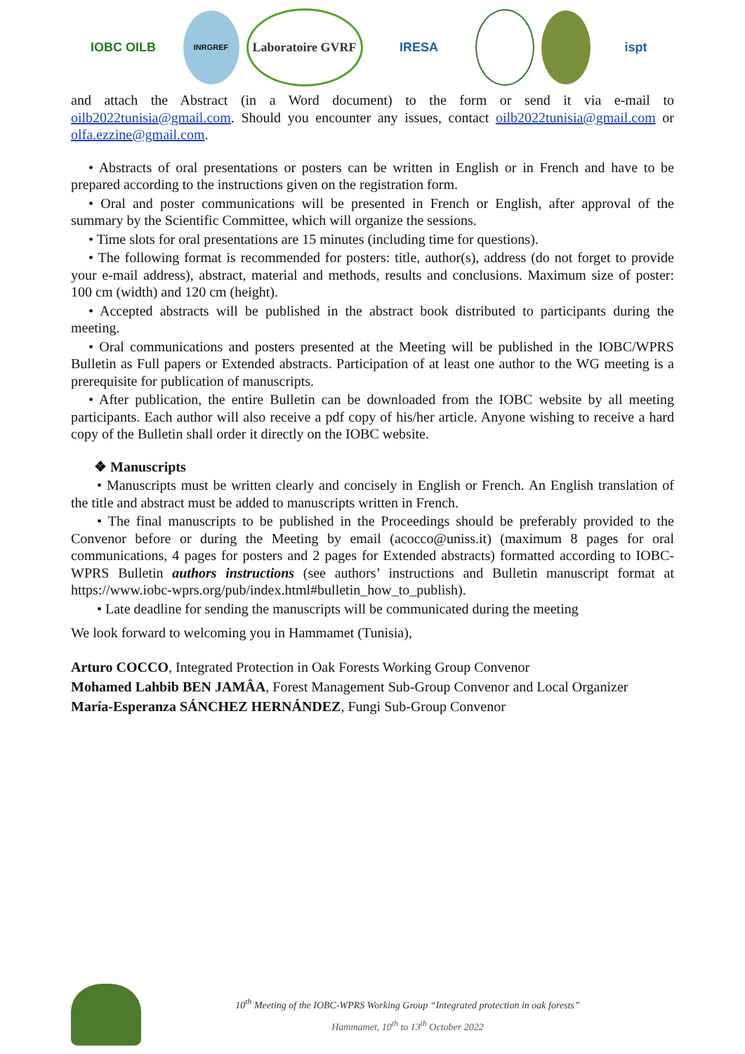IOBC OILB
INRGREF
Laboratoire GVRF
IRESA ispt
and attach the Abstract (in a Word document) to the form or send it via e-mail to oilb2022tunisia@gmail.com. Should you encounter any issues, contact oilb2022tunisia@gmail.com or olfa.ezzine@gmail.com.
• Abstracts of oral presentations or posters can be written in English or in French and have to be prepared according to the instructions given on the registration form.
• Oral and poster communications will be presented in French or English, after approval of the summary by the Scientific Committee, which will organize the sessions.
• Time slots for oral presentations are 15 minutes (including time for questions).
• The following format is recommended for posters: title, author(s), address (do not forget to provide your e-mail address), abstract, material and methods, results and conclusions. Maximum size of poster: 100 cm (width) and 120 cm (height).
• Accepted abstracts will be published in the abstract book distributed to participants during the meeting.
• Oral communications and posters presented at the Meeting will be published in the IOBC/WPRS Bulletin as Full papers or Extended abstracts. Participation of at least one author to the WG meeting is a prerequisite for publication of manuscripts.
• After publication, the entire Bulletin can be downloaded from the IOBC website by all meeting participants. Each author will also receive a pdf copy of his/her article. Anyone wishing to receive a hard copy of the Bulletin shall order it directly on the IOBC website.
❖ Manuscripts
• Manuscripts must be written clearly and concisely in English or French. An English translation of the title and abstract must be added to manuscripts written in French.
• The final manuscripts to be published in the Proceedings should be preferably provided to the Convenor before or during the Meeting by email (acocco@uniss.it) (maximum 8 pages for oral communications, 4 pages for posters and 2 pages for Extended abstracts) formatted according to IOBC-WPRS Bulletin authors instructions (see authors’ instructions and Bulletin manuscript format at https://www.iobc-wprs.org/pub/index.html#bulletin_how_to_publish).
• Late deadline for sending the manuscripts will be communicated during the meeting
We look forward to welcoming you in Hammamet (Tunisia),
Arturo COCCO, Integrated Protection in Oak Forests Working Group Convenor
Mohamed Lahbib BEN JAMÂA, Forest Management Sub-Group Convenor and Local Organizer
María-Esperanza SÁNCHEZ HERNÁNDEZ, Fungi Sub-Group Convenor
10<sup>th</sup> Meeting of the IOBC-WPRS Working Group “Integrated protection in oak forests”
Hammamet, 10<sup>th</sup> to 13<sup>th</sup> October 2022